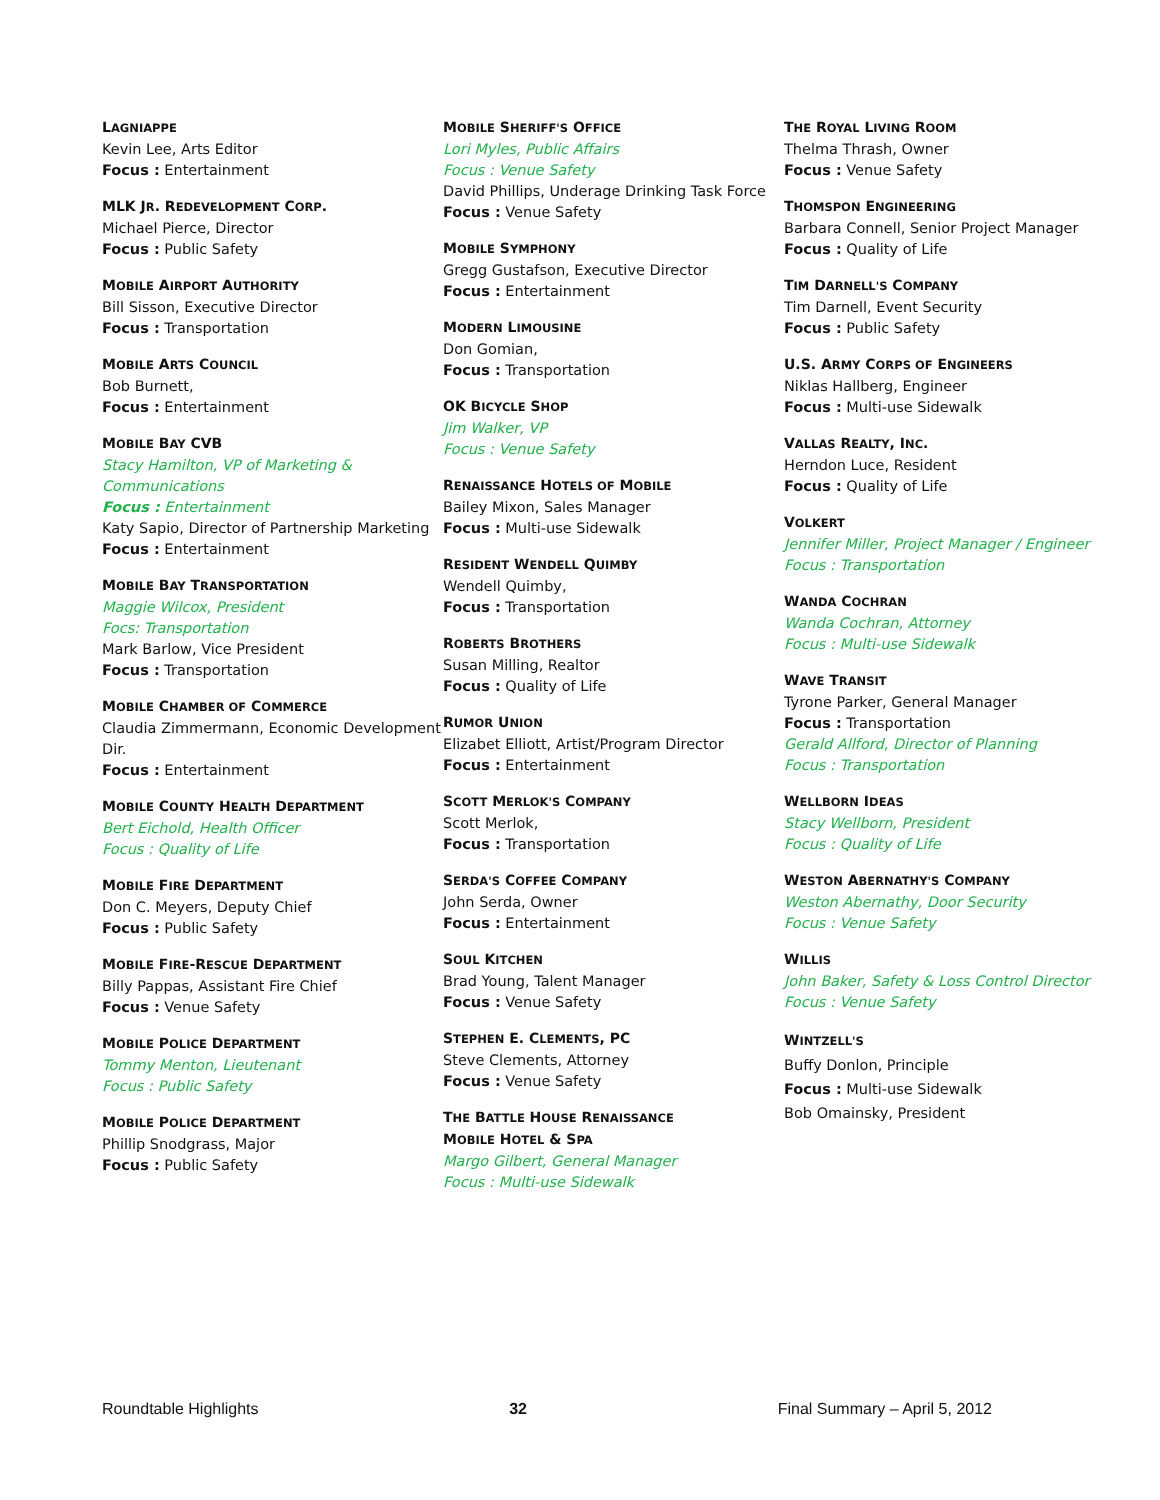LAGNIAPPE
Kevin Lee, Arts Editor
Focus : Entertainment
MLK JR. REDEVELOPMENT CORP.
Michael Pierce, Director
Focus : Public Safety
MOBILE AIRPORT AUTHORITY
Bill Sisson, Executive Director
Focus : Transportation
MOBILE ARTS COUNCIL
Bob Burnett,
Focus : Entertainment
MOBILE BAY CVB
Stacy Hamilton, VP of Marketing & Communications
Focus : Entertainment
Katy Sapio, Director of Partnership Marketing
Focus : Entertainment
MOBILE BAY TRANSPORTATION
Maggie Wilcox, President
Focs: Transportation
Mark Barlow, Vice President
Focus : Transportation
MOBILE CHAMBER OF COMMERCE
Claudia Zimmermann, Economic Development Dir.
Focus : Entertainment
MOBILE COUNTY HEALTH DEPARTMENT
Bert Eichold, Health Officer
Focus : Quality of Life
MOBILE FIRE DEPARTMENT
Don C. Meyers, Deputy Chief
Focus : Public Safety
MOBILE FIRE-RESCUE DEPARTMENT
Billy Pappas, Assistant Fire Chief
Focus : Venue Safety
MOBILE POLICE DEPARTMENT
Tommy Menton, Lieutenant
Focus : Public Safety
MOBILE POLICE DEPARTMENT
Phillip Snodgrass, Major
Focus : Public Safety
MOBILE SHERIFF'S OFFICE
Lori Myles, Public Affairs
Focus : Venue Safety
David Phillips, Underage Drinking Task Force
Focus : Venue Safety
MOBILE SYMPHONY
Gregg Gustafson, Executive Director
Focus : Entertainment
MODERN LIMOUSINE
Don Gomian,
Focus : Transportation
OK BICYCLE SHOP
Jim Walker, VP
Focus : Venue Safety
RENAISSANCE HOTELS OF MOBILE
Bailey Mixon, Sales Manager
Focus : Multi-use Sidewalk
RESIDENT WENDELL QUIMBY
Wendell Quimby,
Focus : Transportation
ROBERTS BROTHERS
Susan Milling, Realtor
Focus : Quality of Life
RUMOR UNION
Elizabet Elliott, Artist/Program Director
Focus : Entertainment
SCOTT MERLOK'S COMPANY
Scott Merlok,
Focus : Transportation
SERDA'S COFFEE COMPANY
John Serda, Owner
Focus : Entertainment
SOUL KITCHEN
Brad Young, Talent Manager
Focus : Venue Safety
STEPHEN E. CLEMENTS, PC
Steve Clements, Attorney
Focus : Venue Safety
THE BATTLE HOUSE RENAISSANCE
MOBILE HOTEL & SPA
Margo Gilbert, General Manager
Focus : Multi-use Sidewalk
THE ROYAL LIVING ROOM
Thelma Thrash, Owner
Focus : Venue Safety
THOMSPON ENGINEERING
Barbara Connell, Senior Project Manager
Focus : Quality of Life
TIM DARNELL'S COMPANY
Tim Darnell, Event Security
Focus : Public Safety
U.S. ARMY CORPS OF ENGINEERS
Niklas Hallberg, Engineer
Focus : Multi-use Sidewalk
VALLAS REALTY, INC.
Herndon Luce, Resident
Focus : Quality of Life
VOLKERT
Jennifer Miller, Project Manager / Engineer
Focus : Transportation
WANDA COCHRAN
Wanda Cochran, Attorney
Focus : Multi-use Sidewalk
WAVE TRANSIT
Tyrone Parker, General Manager
Focus : Transportation
Gerald Allford, Director of Planning
Focus : Transportation
WELLBORN IDEAS
Stacy Wellborn, President
Focus : Quality of Life
WESTON ABERNATHY'S COMPANY
Weston Abernathy, Door Security
Focus : Venue Safety
WILLIS
John Baker, Safety & Loss Control Director
Focus : Venue Safety
WINTZELL'S
Buffy Donlon, Principle
Focus : Multi-use Sidewalk
Bob Omainsky, President
Roundtable Highlights 32 Final Summary – April 5, 2012